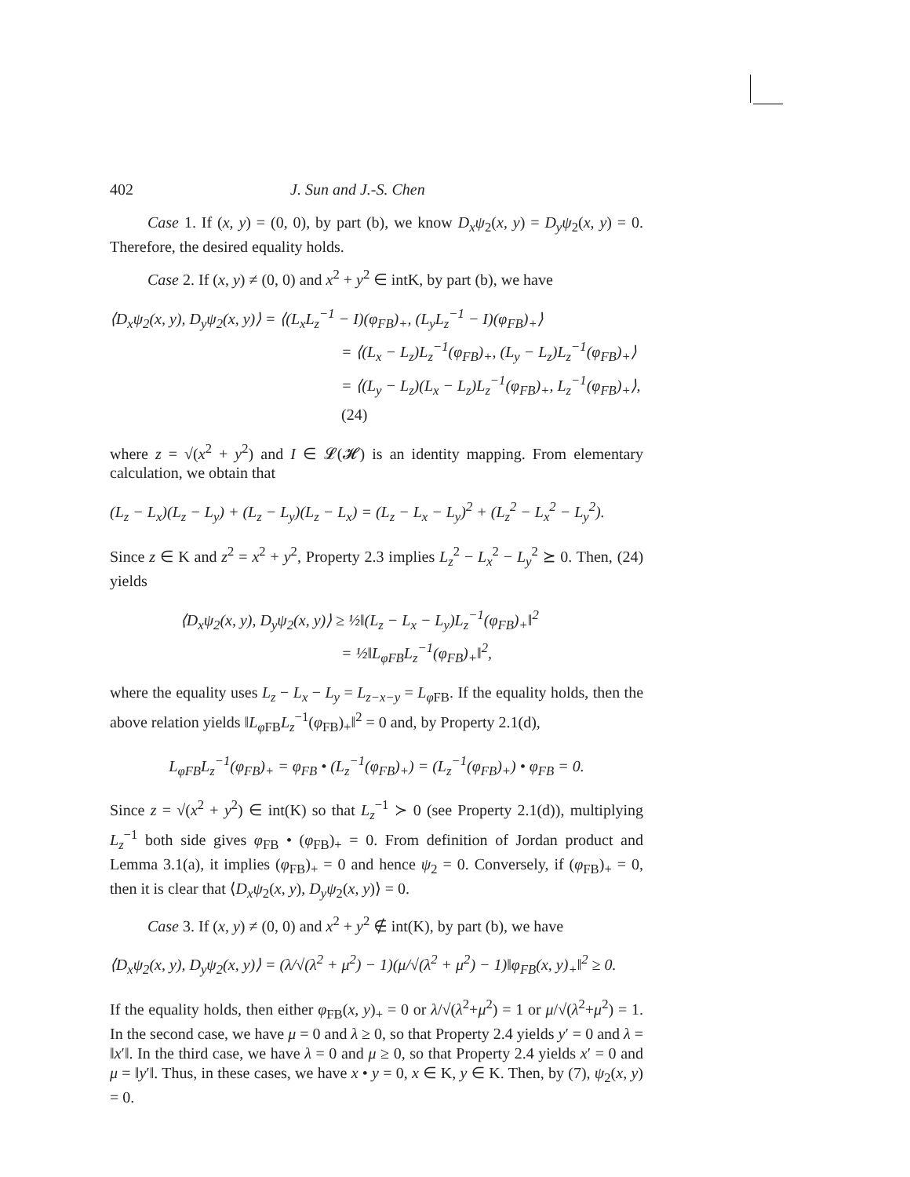402 J. Sun and J.-S. Chen
Case 1. If (x, y) = (0, 0), by part (b), we know D<sub>x</sub>ψ<sub>2</sub>(x, y) = D<sub>y</sub>ψ<sub>2</sub>(x, y) = 0. Therefore, the desired equality holds.
Case 2. If (x, y) ≠ (0, 0) and x<sup>2</sup> + y<sup>2</sup> ∈ intK, by part (b), we have
⟨D<sub>x</sub>ψ<sub>2</sub>(x, y), D<sub>y</sub>ψ<sub>2</sub>(x, y)⟩ = ⟨(L<sub>x</sub>L<sub>z</sub><sup>−1</sup> − I)(φ<sub>FB</sub>)<sub>+</sub>, (L<sub>y</sub>L<sub>z</sub><sup>−1</sup> − I)(φ<sub>FB</sub>)<sub>+</sub>⟩
= ⟨(L<sub>x</sub> − L<sub>z</sub>)L<sub>z</sub><sup>−1</sup>(φ<sub>FB</sub>)<sub>+</sub>, (L<sub>y</sub> − L<sub>z</sub>)L<sub>z</sub><sup>−1</sup>(φ<sub>FB</sub>)<sub>+</sub>⟩
= ⟨(L<sub>y</sub> − L<sub>z</sub>)(L<sub>x</sub> − L<sub>z</sub>)L<sub>z</sub><sup>−1</sup>(φ<sub>FB</sub>)<sub>+</sub>, L<sub>z</sub><sup>−1</sup>(φ<sub>FB</sub>)<sub>+</sub>⟩, (24)
where z = √(x<sup>2</sup> + y<sup>2</sup>) and I ∈ 𝓛(𝓗) is an identity mapping. From elementary calculation, we obtain that
(L<sub>z</sub> − L<sub>x</sub>)(L<sub>z</sub> − L<sub>y</sub>) + (L<sub>z</sub> − L<sub>y</sub>)(L<sub>z</sub> − L<sub>x</sub>) = (L<sub>z</sub> − L<sub>x</sub> − L<sub>y</sub>)<sup>2</sup> + (L<sub>z</sub><sup>2</sup> − L<sub>x</sub><sup>2</sup> − L<sub>y</sub><sup>2</sup>).
Since z ∈ K and z<sup>2</sup> = x<sup>2</sup> + y<sup>2</sup>, Property 2.3 implies L<sub>z</sub><sup>2</sup> − L<sub>x</sub><sup>2</sup> − L<sub>y</sub><sup>2</sup> ⪰ 0. Then, (24) yields
⟨D<sub>x</sub>ψ<sub>2</sub>(x, y), D<sub>y</sub>ψ<sub>2</sub>(x, y)⟩ ≥ ½‖(L<sub>z</sub> − L<sub>x</sub> − L<sub>y</sub>)L<sub>z</sub><sup>−1</sup>(φ<sub>FB</sub>)<sub>+</sub>‖<sup>2</sup>
= ½‖L<sub>φFB</sub>L<sub>z</sub><sup>−1</sup>(φ<sub>FB</sub>)<sub>+</sub>‖<sup>2</sup>,
where the equality uses L<sub>z</sub> − L<sub>x</sub> − L<sub>y</sub> = L<sub>z−x−y</sub> = L<sub>φ FB</sub>. If the equality holds, then the above relation yields ‖L<sub>φ FB</sub>L<sub>z</sub><sup>−1</sup>(φ<sub>FB</sub>)<sub>+</sub>‖<sup>2</sup> = 0 and, by Property 2.1(d),
L<sub>φFB</sub>L<sub>z</sub><sup>−1</sup>(φ<sub>FB</sub>)<sub>+</sub> = φ<sub>FB</sub> • (L<sub>z</sub><sup>−1</sup>(φ<sub>FB</sub>)<sub>+</sub>) = (L<sub>z</sub><sup>−1</sup>(φ<sub>FB</sub>)<sub>+</sub>) • φ<sub>FB</sub> = 0.
Since z = √(x<sup>2</sup> + y<sup>2</sup>) ∈ int(K) so that L<sub>z</sub><sup>−1</sup> ≻ 0 (see Property 2.1(d)), multiplying L<sub>z</sub><sup>−1</sup> both side gives φ<sub>FB</sub> • (φ<sub>FB</sub>)<sub>+</sub> = 0. From definition of Jordan product and Lemma 3.1(a), it implies (φ<sub>FB</sub>)<sub>+</sub> = 0 and hence ψ<sub>2</sub> = 0. Conversely, if (φ<sub>FB</sub>)<sub>+</sub> = 0, then it is clear that ⟨D<sub>x</sub>ψ<sub>2</sub>(x, y), D<sub>y</sub>ψ<sub>2</sub>(x, y)⟩ = 0.
Case 3. If (x, y) ≠ (0, 0) and x<sup>2</sup> + y<sup>2</sup> ∉ int(K), by part (b), we have
⟨D<sub>x</sub>ψ<sub>2</sub>(x, y), D<sub>y</sub>ψ<sub>2</sub>(x, y)⟩ = (λ/√(λ<sup>2</sup> + μ<sup>2</sup>) − 1)(μ/√(λ<sup>2</sup> + μ<sup>2</sup>) − 1)‖φ<sub>FB</sub>(x, y)<sub>+</sub>‖<sup>2</sup> ≥ 0.
If the equality holds, then either φ<sub>FB</sub>(x, y)<sub>+</sub> = 0 or λ/√(λ<sup>2</sup>+μ<sup>2</sup>) = 1 or μ/√(λ<sup>2</sup>+μ<sup>2</sup>) = 1. In the second case, we have μ = 0 and λ ≥ 0, so that Property 2.4 yields y′ = 0 and λ = ‖x′‖. In the third case, we have λ = 0 and μ ≥ 0, so that Property 2.4 yields x′ = 0 and μ = ‖y′‖. Thus, in these cases, we have x • y = 0, x ∈ K, y ∈ K. Then, by (7), ψ<sub>2</sub>(x, y) = 0.